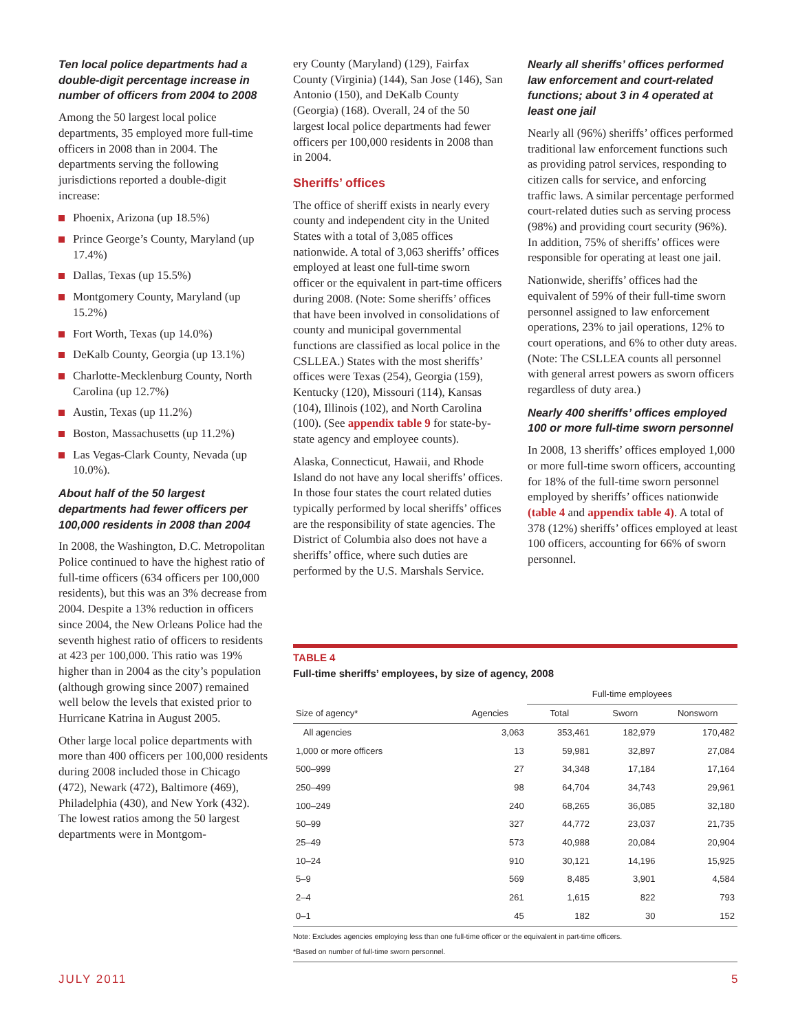Ten local police departments had a double-digit percentage increase in number of officers from 2004 to 2008
Among the 50 largest local police departments, 35 employed more full-time officers in 2008 than in 2004. The departments serving the following jurisdictions reported a double-digit increase:
Phoenix, Arizona (up 18.5%)
Prince George’s County, Maryland (up 17.4%)
Dallas, Texas (up 15.5%)
Montgomery County, Maryland (up 15.2%)
Fort Worth, Texas (up 14.0%)
DeKalb County, Georgia (up 13.1%)
Charlotte-Mecklenburg County, North Carolina (up 12.7%)
Austin, Texas (up 11.2%)
Boston, Massachusetts (up 11.2%)
Las Vegas-Clark County, Nevada (up 10.0%).
About half of the 50 largest departments had fewer officers per 100,000 residents in 2008 than 2004
In 2008, the Washington, D.C. Metropolitan Police continued to have the highest ratio of full-time officers (634 officers per 100,000 residents), but this was an 3% decrease from 2004. Despite a 13% reduction in officers since 2004, the New Orleans Police had the seventh highest ratio of officers to residents at 423 per 100,000. This ratio was 19% higher than in 2004 as the city’s population (although growing since 2007) remained well below the levels that existed prior to Hurricane Katrina in August 2005.
Other large local police departments with more than 400 officers per 100,000 residents during 2008 included those in Chicago (472), Newark (472), Baltimore (469), Philadelphia (430), and New York (432). The lowest ratios among the 50 largest departments were in Montgom-
ery County (Maryland) (129), Fairfax County (Virginia) (144), San Jose (146), San Antonio (150), and DeKalb County (Georgia) (168). Overall, 24 of the 50 largest local police departments had fewer officers per 100,000 residents in 2008 than in 2004.
Sheriffs’ offices
The office of sheriff exists in nearly every county and independent city in the United States with a total of 3,085 offices nationwide. A total of 3,063 sheriffs’ offices employed at least one full-time sworn officer or the equivalent in part-time officers during 2008. (Note: Some sheriffs’ offices that have been involved in consolidations of county and municipal governmental functions are classified as local police in the CSLLEA.) States with the most sheriffs’ offices were Texas (254), Georgia (159), Kentucky (120), Missouri (114), Kansas (104), Illinois (102), and North Carolina (100). (See appendix table 9 for state-by-state agency and employee counts).
Alaska, Connecticut, Hawaii, and Rhode Island do not have any local sheriffs’ offices. In those four states the court related duties typically performed by local sheriffs’ offices are the responsibility of state agencies. The District of Columbia also does not have a sheriffs’ office, where such duties are performed by the U.S. Marshals Service.
Nearly all sheriffs’ offices performed law enforcement and court-related functions; about 3 in 4 operated at least one jail
Nearly all (96%) sheriffs’ offices performed traditional law enforcement functions such as providing patrol services, responding to citizen calls for service, and enforcing traffic laws. A similar percentage performed court-related duties such as serving process (98%) and providing court security (96%). In addition, 75% of sheriffs’ offices were responsible for operating at least one jail.
Nationwide, sheriffs’ offices had the equivalent of 59% of their full-time sworn personnel assigned to law enforcement operations, 23% to jail operations, 12% to court operations, and 6% to other duty areas. (Note: The CSLLEA counts all personnel with general arrest powers as sworn officers regardless of duty area.)
Nearly 400 sheriffs’ offices employed 100 or more full-time sworn personnel
In 2008, 13 sheriffs’ offices employed 1,000 or more full-time sworn officers, accounting for 18% of the full-time sworn personnel employed by sheriffs’ offices nationwide (table 4 and appendix table 4). A total of 378 (12%) sheriffs’ offices employed at least 100 officers, accounting for 66% of sworn personnel.
TABLE 4
Full-time sheriffs’ employees, by size of agency, 2008
| | | Full-time employees | | |
| --- | --- | --- | --- | --- |
| Size of agency* | Agencies | Total | Sworn | Nonsworn |
| All agencies | 3,063 | 353,461 | 182,979 | 170,482 |
| 1,000 or more officers | 13 | 59,981 | 32,897 | 27,084 |
| 500–999 | 27 | 34,348 | 17,184 | 17,164 |
| 250–499 | 98 | 64,704 | 34,743 | 29,961 |
| 100–249 | 240 | 68,265 | 36,085 | 32,180 |
| 50–99 | 327 | 44,772 | 23,037 | 21,735 |
| 25–49 | 573 | 40,988 | 20,084 | 20,904 |
| 10–24 | 910 | 30,121 | 14,196 | 15,925 |
| 5–9 | 569 | 8,485 | 3,901 | 4,584 |
| 2–4 | 261 | 1,615 | 822 | 793 |
| 0–1 | 45 | 182 | 30 | 152 |
Note: Excludes agencies employing less than one full-time officer or the equivalent in part-time officers.
*Based on number of full-time sworn personnel.
JULY 2011 5